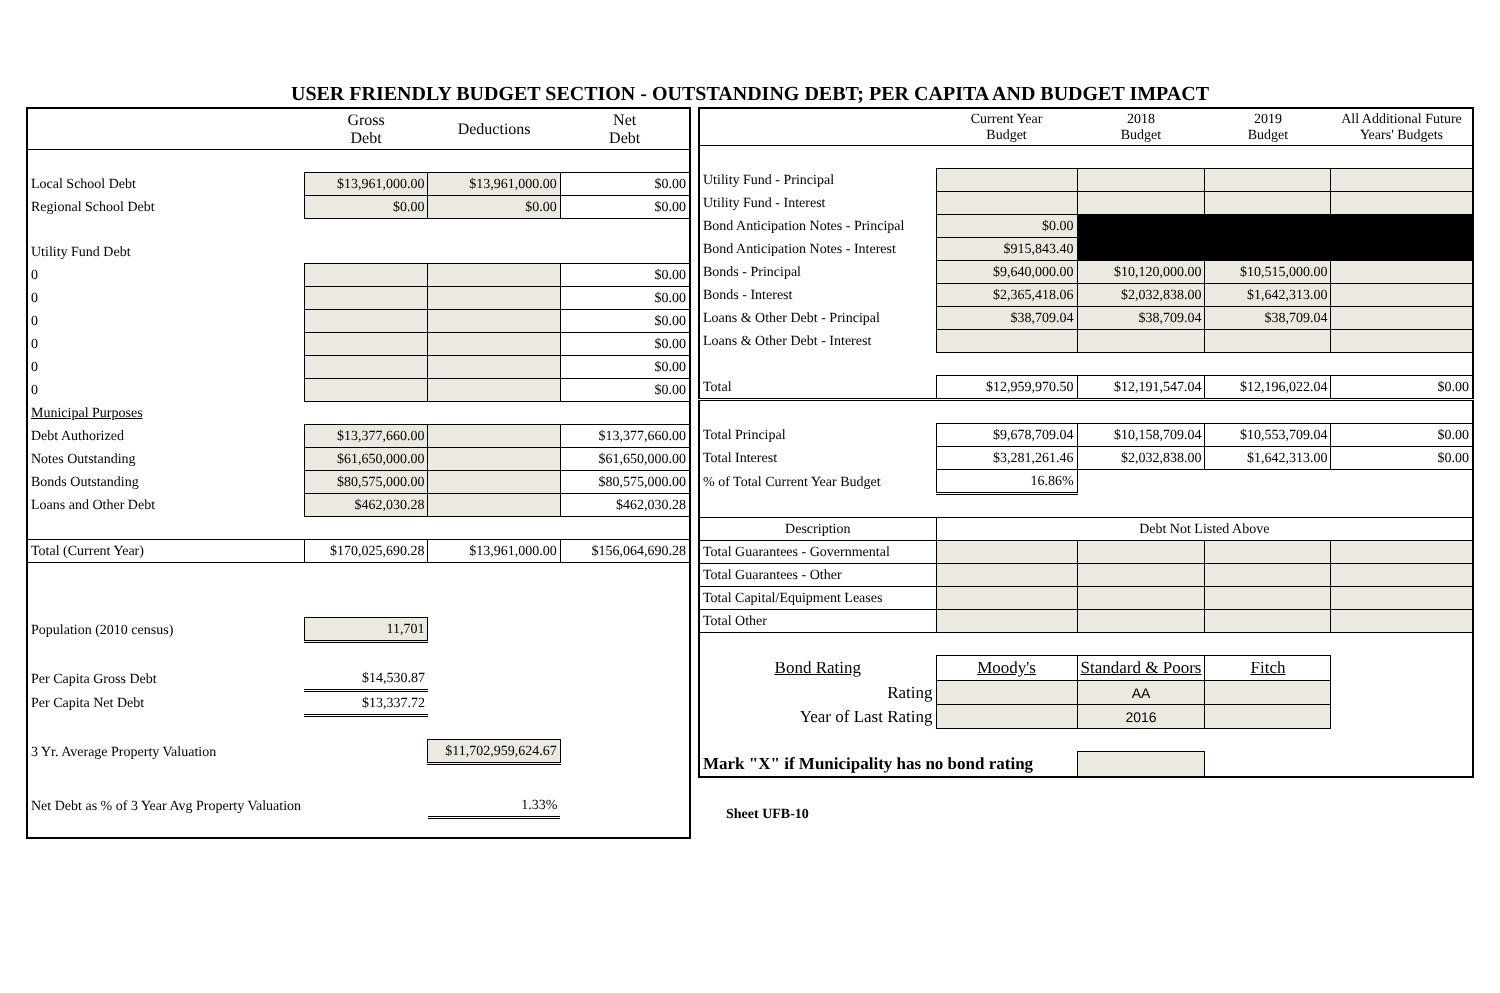USER FRIENDLY BUDGET SECTION - OUTSTANDING DEBT; PER CAPITA AND BUDGET IMPACT
| | Gross Debt | Deductions | Net Debt |
| --- | --- | --- | --- |
| Local School Debt | $13,961,000.00 | $13,961,000.00 | $0.00 |
| Regional School Debt | $0.00 | $0.00 | $0.00 |
| Utility Fund Debt | | | |
| 0 | | | $0.00 |
| 0 | | | $0.00 |
| 0 | | | $0.00 |
| 0 | | | $0.00 |
| 0 | | | $0.00 |
| 0 | | | $0.00 |
| Municipal Purposes | | | |
| Debt Authorized | $13,377,660.00 | | $13,377,660.00 |
| Notes Outstanding | $61,650,000.00 | | $61,650,000.00 |
| Bonds Outstanding | $80,575,000.00 | | $80,575,000.00 |
| Loans and Other Debt | $462,030.28 | | $462,030.28 |
| Total (Current Year) | $170,025,690.28 | $13,961,000.00 | $156,064,690.28 |
| Population (2010 census) | 11,701 | | |
| Per Capita Gross Debt | $14,530.87 | | |
| Per Capita Net Debt | $13,337.72 | | |
| 3 Yr. Average Property Valuation | | $11,702,959,624.67 | |
| Net Debt as % of 3 Year Avg Property Valuation | | 1.33% | |
| | Current Year Budget | 2018 Budget | 2019 Budget | All Additional Future Years' Budgets |
| --- | --- | --- | --- | --- |
| Utility Fund - Principal | | | | |
| Utility Fund - Interest | | | | |
| Bond Anticipation Notes - Principal | $0.00 | | | |
| Bond Anticipation Notes - Interest | $915,843.40 | | | |
| Bonds - Principal | $9,640,000.00 | $10,120,000.00 | $10,515,000.00 | |
| Bonds - Interest | $2,365,418.06 | $2,032,838.00 | $1,642,313.00 | |
| Loans & Other Debt - Principal | $38,709.04 | $38,709.04 | $38,709.04 | |
| Loans & Other Debt - Interest | | | | |
| Total | $12,959,970.50 | $12,191,547.04 | $12,196,022.04 | $0.00 |
| Total Principal | $9,678,709.04 | $10,158,709.04 | $10,553,709.04 | $0.00 |
| Total Interest | $3,281,261.46 | $2,032,838.00 | $1,642,313.00 | $0.00 |
| % of Total Current Year Budget | 16.86% | | | |
| Description | Debt Not Listed Above | | | |
| Total Guarantees - Governmental | | | | |
| Total Guarantees - Other | | | | |
| Total Capital/Equipment Leases | | | | |
| Total Other | | | | |
| Bond Rating | Moody's | Standard & Poors | Fitch | |
| Rating | | AA | | |
| Year of Last Rating | | 2016 | | |
| Mark "X" if Municipality has no bond rating | | | | |
Sheet UFB-10